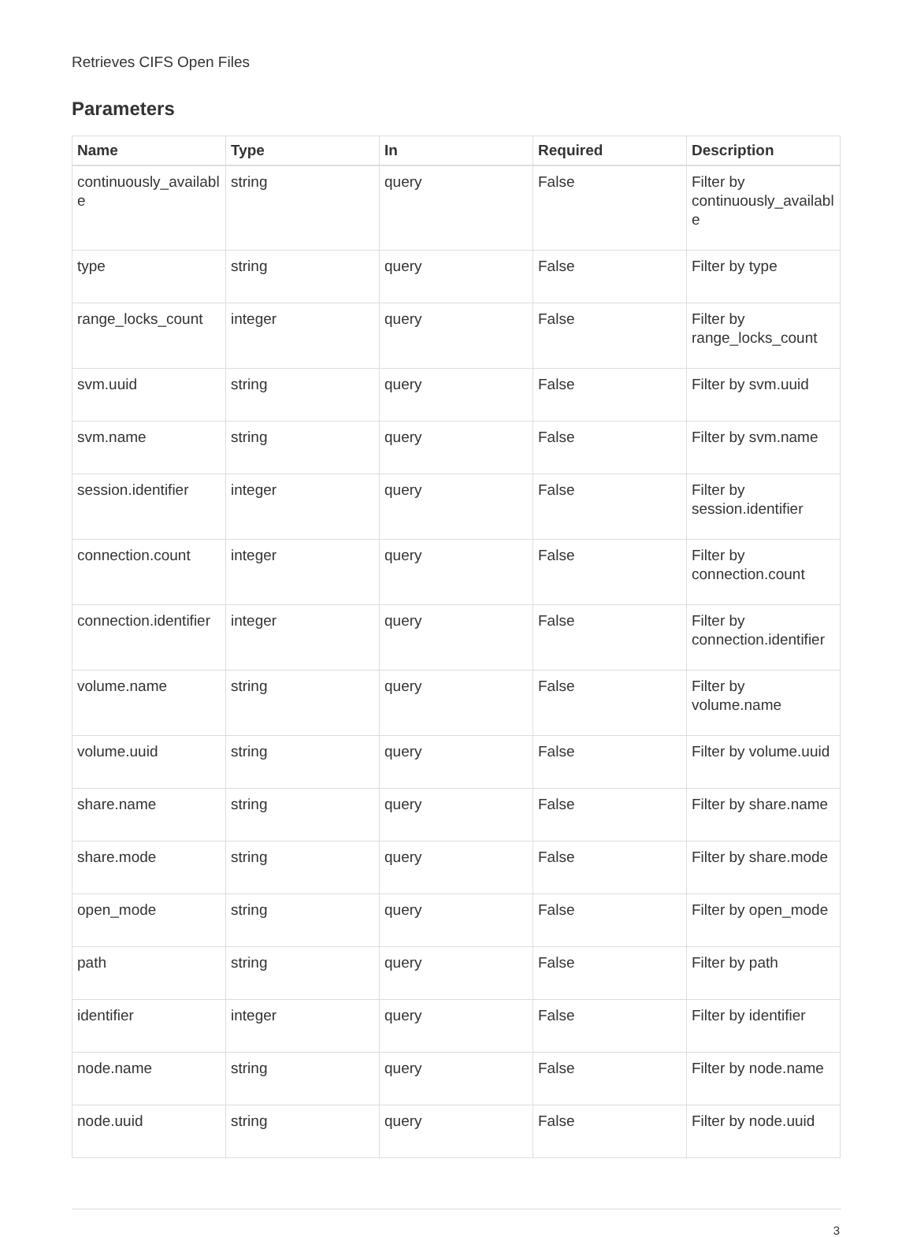Retrieves CIFS Open Files
Parameters
| Name | Type | In | Required | Description |
| --- | --- | --- | --- | --- |
| continuously_available | string | query | False | Filter by continuously_available |
| type | string | query | False | Filter by type |
| range_locks_count | integer | query | False | Filter by range_locks_count |
| svm.uuid | string | query | False | Filter by svm.uuid |
| svm.name | string | query | False | Filter by svm.name |
| session.identifier | integer | query | False | Filter by session.identifier |
| connection.count | integer | query | False | Filter by connection.count |
| connection.identifier | integer | query | False | Filter by connection.identifier |
| volume.name | string | query | False | Filter by volume.name |
| volume.uuid | string | query | False | Filter by volume.uuid |
| share.name | string | query | False | Filter by share.name |
| share.mode | string | query | False | Filter by share.mode |
| open_mode | string | query | False | Filter by open_mode |
| path | string | query | False | Filter by path |
| identifier | integer | query | False | Filter by identifier |
| node.name | string | query | False | Filter by node.name |
| node.uuid | string | query | False | Filter by node.uuid |
3